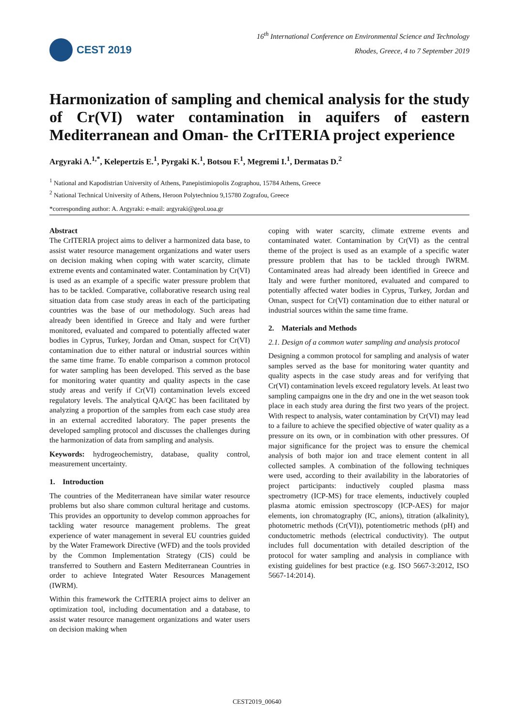CEST 2019
16<sup>th</sup> International Conference on Environmental Science and Technology
Rhodes, Greece, 4 to 7 September 2019
Harmonization of sampling and chemical analysis for the study of Cr(VI) water contamination in aquifers of eastern Mediterranean and Oman- the CrITERIA project experience
Argyraki A.<sup>1,*</sup>, Kelepertzis E.<sup>1</sup>, Pyrgaki K.<sup>1</sup>, Botsou F.<sup>1</sup>, Megremi I.<sup>1</sup>, Dermatas D.<sup>2</sup>
<sup>1</sup> National and Kapodistrian University of Athens, Panepistimiopolis Zographou, 15784 Athens, Greece
<sup>2</sup> National Technical University of Athens, Heroon Polytechniou 9,15780 Zografou, Greece
*corresponding author: A. Argyraki: e-mail: argyraki@geol.uoa.gr
Abstract
The CrITERIA project aims to deliver a harmonized data base, to assist water resource management organizations and water users on decision making when coping with water scarcity, climate extreme events and contaminated water. Contamination by Cr(VI) is used as an example of a specific water pressure problem that has to be tackled. Comparative, collaborative research using real situation data from case study areas in each of the participating countries was the base of our methodology. Such areas had already been identified in Greece and Italy and were further monitored, evaluated and compared to potentially affected water bodies in Cyprus, Turkey, Jordan and Oman, suspect for Cr(VI) contamination due to either natural or industrial sources within the same time frame. To enable comparison a common protocol for water sampling has been developed. This served as the base for monitoring water quantity and quality aspects in the case study areas and verify if Cr(VI) contamination levels exceed regulatory levels. The analytical QA/QC has been facilitated by analyzing a proportion of the samples from each case study area in an external accredited laboratory. The paper presents the developed sampling protocol and discusses the challenges during the harmonization of data from sampling and analysis.
Keywords: hydrogeochemistry, database, quality control, measurement uncertainty.
1. Introduction
The countries of the Mediterranean have similar water resource problems but also share common cultural heritage and customs. This provides an opportunity to develop common approaches for tackling water resource management problems. The great experience of water management in several EU countries guided by the Water Framework Directive (WFD) and the tools provided by the Common Implementation Strategy (CIS) could be transferred to Southern and Eastern Mediterranean Countries in order to achieve Integrated Water Resources Management (IWRM).
Within this framework the CrITERIA project aims to deliver an optimization tool, including documentation and a database, to assist water resource management organizations and water users on decision making when
coping with water scarcity, climate extreme events and contaminated water. Contamination by Cr(VI) as the central theme of the project is used as an example of a specific water pressure problem that has to be tackled through IWRM. Contaminated areas had already been identified in Greece and Italy and were further monitored, evaluated and compared to potentially affected water bodies in Cyprus, Turkey, Jordan and Oman, suspect for Cr(VI) contamination due to either natural or industrial sources within the same time frame.
2. Materials and Methods
2.1. Design of a common water sampling and analysis protocol
Designing a common protocol for sampling and analysis of water samples served as the base for monitoring water quantity and quality aspects in the case study areas and for verifying that Cr(VI) contamination levels exceed regulatory levels. At least two sampling campaigns one in the dry and one in the wet season took place in each study area during the first two years of the project. With respect to analysis, water contamination by Cr(VI) may lead to a failure to achieve the specified objective of water quality as a pressure on its own, or in combination with other pressures. Of major significance for the project was to ensure the chemical analysis of both major ion and trace element content in all collected samples. A combination of the following techniques were used, according to their availability in the laboratories of project participants: inductively coupled plasma mass spectrometry (ICP-MS) for trace elements, inductively coupled plasma atomic emission spectroscopy (ICP-AES) for major elements, ion chromatography (IC, anions), titration (alkalinity), photometric methods (Cr(VI)), potentiometric methods (pH) and conductometric methods (electrical conductivity). The output includes full documentation with detailed description of the protocol for water sampling and analysis in compliance with existing guidelines for best practice (e.g. ISO 5667-3:2012, ISO 5667-14:2014).
CEST2019_00640